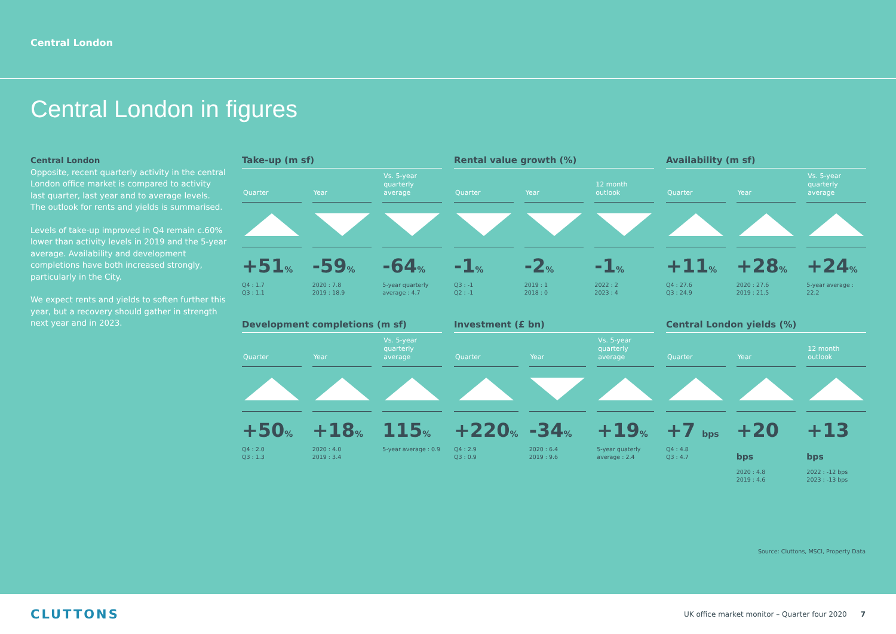Central London
Central London in figures
Central London
Opposite, recent quarterly activity in the central London office market is compared to activity last quarter, last year and to average levels. The outlook for rents and yields is summarised.
Levels of take-up improved in Q4 remain c.60% lower than activity levels in 2019 and the 5-year average. Availability and development completions have both increased strongly, particularly in the City.
We expect rents and yields to soften further this year, but a recovery should gather in strength next year and in 2023.
Take-up (m sf)
Quarter
+51%
Q4 : 1.7
Q3 : 1.1
Year
-59%
2020 : 7.8
2019 : 18.9
Vs. 5-year quarterly average
-64%
5-year quarterly average : 4.7
Rental value growth (%)
Quarter
-1%
Q3 : -1
Q2 : -1
Year
-2%
2019 : 1
2018 : 0
12 month outlook
-1%
2022 : 2
2023 : 4
Availability (m sf)
Quarter
+11%
Q4 : 27.6
Q3 : 24.9
Year
+28%
2020 : 27.6
2019 : 21.5
Vs. 5-year quarterly average
+24%
5-year average : 22.2
Development completions (m sf)
Quarter
+50%
Q4 : 2.0
Q3 : 1.3
Year
+18%
2020 : 4.0
2019 : 3.4
Vs. 5-year quarterly average
115%
5-year average : 0.9
Investment (£ bn)
Quarter
+220%
Q4 : 2.9
Q3 : 0.9
Year
-34%
2020 : 6.4
2019 : 9.6
Vs. 5-year quarterly average
+19%
5-year quaterly average : 2.4
Central London yields (%)
Quarter
+7 bps
Q4 : 4.8
Q3 : 4.7
Year
+20 bps
2020 : 4.8
2019 : 4.6
12 month outlook
+13 bps
2022 : -12 bps
2023 : -13 bps
Source: Cluttons, MSCI, Property Data
CLUTTONS
UK office market monitor – Quarter four 2020 7